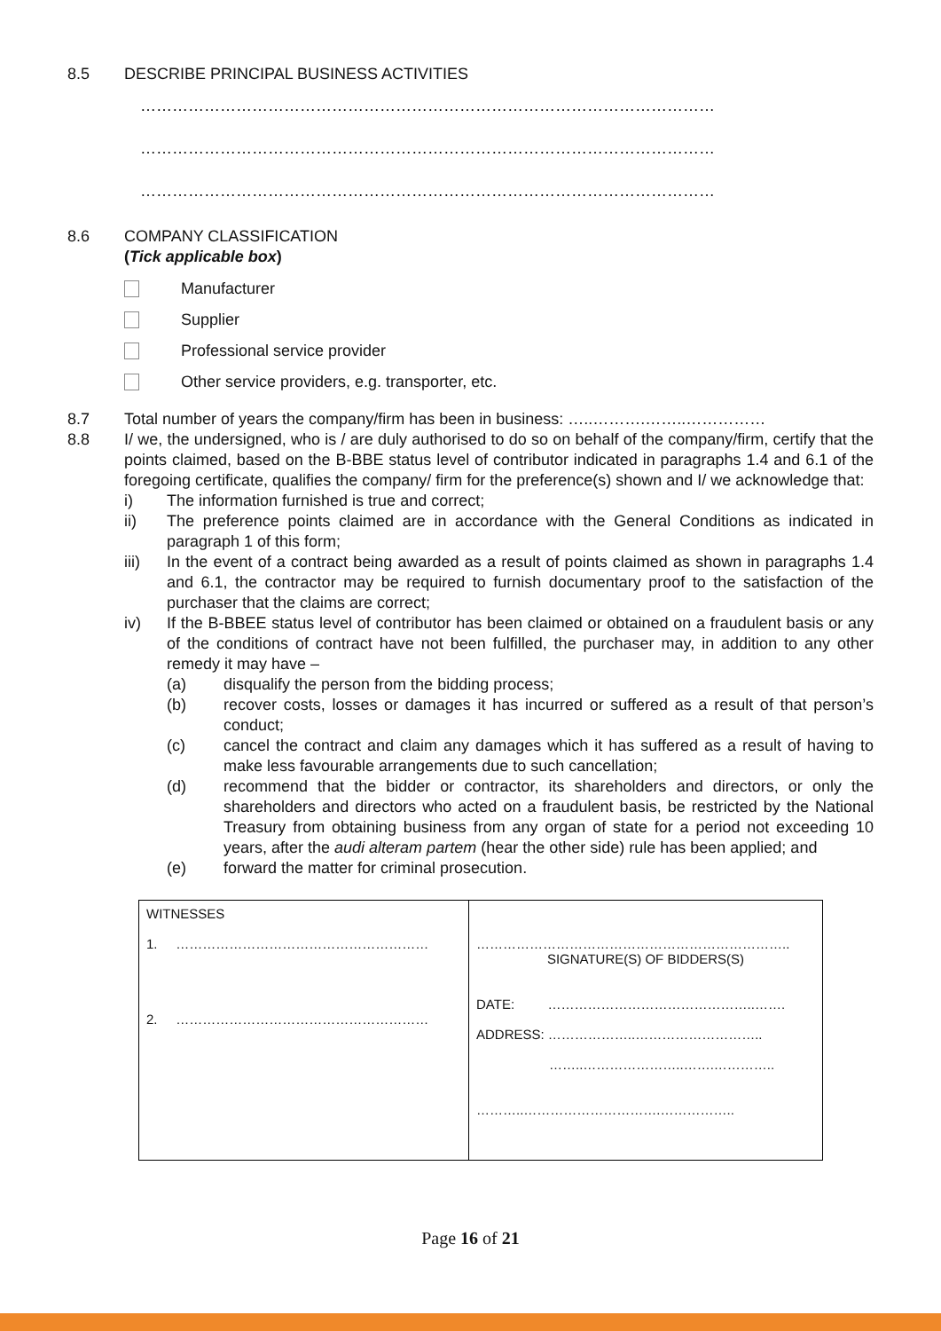8.5 DESCRIBE PRINCIPAL BUSINESS ACTIVITIES
………………………………………………………………………………………………
………………………………………………………………………………………………
………………………………………………………………………………………………
8.6 COMPANY CLASSIFICATION
(Tick applicable box)
Manufacturer
Supplier
Professional service provider
Other service providers, e.g. transporter, etc.
8.7 Total number of years the company/firm has been in business: …..……….……..……………
8.8 I/ we, the undersigned, who is / are duly authorised to do so on behalf of the company/firm, certify that the points claimed, based on the B-BBE status level of contributor indicated in paragraphs 1.4 and 6.1 of the foregoing certificate, qualifies the company/ firm for the preference(s) shown and I/ we acknowledge that:
i) The information furnished is true and correct;
ii) The preference points claimed are in accordance with the General Conditions as indicated in paragraph 1 of this form;
iii) In the event of a contract being awarded as a result of points claimed as shown in paragraphs 1.4 and 6.1, the contractor may be required to furnish documentary proof to the satisfaction of the purchaser that the claims are correct;
iv) If the B-BBEE status level of contributor has been claimed or obtained on a fraudulent basis or any of the conditions of contract have not been fulfilled, the purchaser may, in addition to any other remedy it may have –
(a) disqualify the person from the bidding process;
(b) recover costs, losses or damages it has incurred or suffered as a result of that person’s conduct;
(c) cancel the contract and claim any damages which it has suffered as a result of having to make less favourable arrangements due to such cancellation;
(d) recommend that the bidder or contractor, its shareholders and directors, or only the shareholders and directors who acted on a fraudulent basis, be restricted by the National Treasury from obtaining business from any organ of state for a period not exceeding 10 years, after the audi alteram partem (hear the other side) rule has been applied; and
(e) forward the matter for criminal prosecution.
| WITNESSES 1. ………………………………………………… 2. ………………………………………………… | …………………………………………………………….. SIGNATURE(S) OF BIDDERS(S) DATE: ………………………………………..……. ADDRESS: ………………..……………………….. ……..…………………..…….………….. ………..………………………….…………….. |
Page 16 of 21